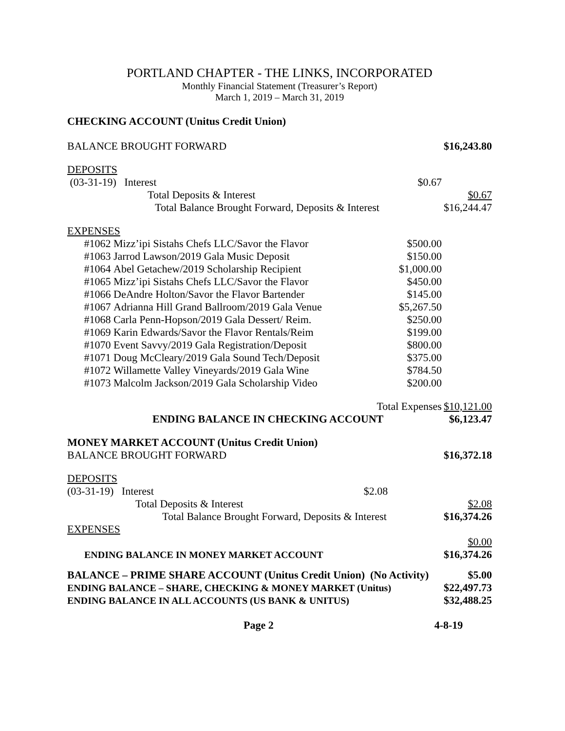PORTLAND CHAPTER - THE LINKS, INCORPORATED
Monthly Financial Statement (Treasurer’s Report)
March 1, 2019 – March 31, 2019
CHECKING ACCOUNT (Unitus Credit Union)
| BALANCE BROUGHT FORWARD | | | $16,243.80 |
| DEPOSITS | | | |
| (03-31-19) Interest | | $0.67 | |
| Total Deposits & Interest | | | $0.67 |
| Total Balance Brought Forward, Deposits & Interest | | | $16,244.47 |
| EXPENSES | | | |
| #1062 | Mizz’ipi Sistahs Chefs LLC/Savor the Flavor | $500.00 | |
| #1063 | Jarrod Lawson/2019 Gala Music Deposit | $150.00 | |
| #1064 | Abel Getachew/2019 Scholarship Recipient | $1,000.00 | |
| #1065 | Mizz’ipi Sistahs Chefs LLC/Savor the Flavor | $450.00 | |
| #1066 | DeAndre Holton/Savor the Flavor Bartender | $145.00 | |
| #1067 | Adrianna Hill Grand Ballroom/2019 Gala Venue | $5,267.50 | |
| #1068 | Carla Penn-Hopson/2019 Gala Dessert/ Reim. | $250.00 | |
| #1069 | Karin Edwards/Savor the Flavor Rentals/Reim | $199.00 | |
| #1070 | Event Savvy/2019 Gala Registration/Deposit | $800.00 | |
| #1071 | Doug McCleary/2019 Gala Sound Tech/Deposit | $375.00 | |
| #1072 | Willamette Valley Vineyards/2019 Gala Wine | $784.50 | |
| #1073 | Malcolm Jackson/2019 Gala Scholarship Video | $200.00 | |
| | | Total Expenses | $10,121.00 |
| | ENDING BALANCE IN CHECKING ACCOUNT | | $6,123.47 |
| MONEY MARKET ACCOUNT (Unitus Credit Union) | | | |
| BALANCE BROUGHT FORWARD | | | $16,372.18 |
| DEPOSITS | | | |
| (03-31-19) Interest | | $2.08 | |
| Total Deposits & Interest | | | $2.08 |
| Total Balance Brought Forward, Deposits & Interest | | | $16,374.26 |
| EXPENSES | | | |
| | | | $0.00 |
| ENDING BALANCE IN MONEY MARKET ACCOUNT | | | $16,374.26 |
| BALANCE – PRIME SHARE ACCOUNT (Unitus Credit Union) (No Activity) | | | $5.00 |
| ENDING BALANCE – SHARE, CHECKING & MONEY MARKET (Unitus) | | | $22,497.73 |
| ENDING BALANCE IN ALL ACCOUNTS (US BANK & UNITUS) | | | $32,488.25 |
Page 2 4-8-19